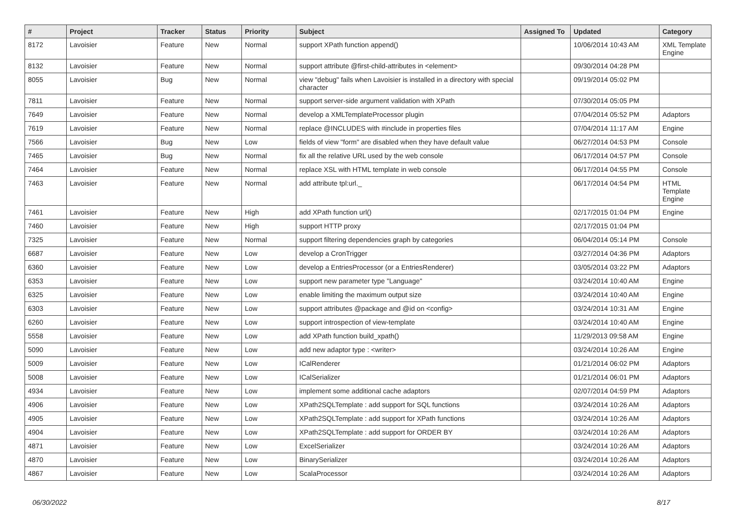| # | Project | Tracker | Status | Priority | Subject | Assigned To | Updated | Category |
| --- | --- | --- | --- | --- | --- | --- | --- | --- |
| 8172 | Lavoisier | Feature | New | Normal | support XPath function append() | | 10/06/2014 10:43 AM | XML Template Engine |
| 8132 | Lavoisier | Feature | New | Normal | support attribute @first-child-attributes in <element> | | 09/30/2014 04:28 PM | |
| 8055 | Lavoisier | Bug | New | Normal | view "debug" fails when Lavoisier is installed in a directory with special character | | 09/19/2014 05:02 PM | |
| 7811 | Lavoisier | Feature | New | Normal | support server-side argument validation with XPath | | 07/30/2014 05:05 PM | |
| 7649 | Lavoisier | Feature | New | Normal | develop a XMLTemplateProcessor plugin | | 07/04/2014 05:52 PM | Adaptors |
| 7619 | Lavoisier | Feature | New | Normal | replace @INCLUDES with #include in properties files | | 07/04/2014 11:17 AM | Engine |
| 7566 | Lavoisier | Bug | New | Low | fields of view "form" are disabled when they have default value | | 06/27/2014 04:53 PM | Console |
| 7465 | Lavoisier | Bug | New | Normal | fix all the relative URL used by the web console | | 06/17/2014 04:57 PM | Console |
| 7464 | Lavoisier | Feature | New | Normal | replace XSL with HTML template in web console | | 06/17/2014 04:55 PM | Console |
| 7463 | Lavoisier | Feature | New | Normal | add attribute tpl:url._ | | 06/17/2014 04:54 PM | HTML Template Engine |
| 7461 | Lavoisier | Feature | New | High | add XPath function url() | | 02/17/2015 01:04 PM | Engine |
| 7460 | Lavoisier | Feature | New | High | support HTTP proxy | | 02/17/2015 01:04 PM | |
| 7325 | Lavoisier | Feature | New | Normal | support filtering dependencies graph by categories | | 06/04/2014 05:14 PM | Console |
| 6687 | Lavoisier | Feature | New | Low | develop a CronTrigger | | 03/27/2014 04:36 PM | Adaptors |
| 6360 | Lavoisier | Feature | New | Low | develop a EntriesProcessor (or a EntriesRenderer) | | 03/05/2014 03:22 PM | Adaptors |
| 6353 | Lavoisier | Feature | New | Low | support new parameter type "Language" | | 03/24/2014 10:40 AM | Engine |
| 6325 | Lavoisier | Feature | New | Low | enable limiting the maximum output size | | 03/24/2014 10:40 AM | Engine |
| 6303 | Lavoisier | Feature | New | Low | support attributes @package and @id on <config> | | 03/24/2014 10:31 AM | Engine |
| 6260 | Lavoisier | Feature | New | Low | support introspection of view-template | | 03/24/2014 10:40 AM | Engine |
| 5558 | Lavoisier | Feature | New | Low | add XPath function build_xpath() | | 11/29/2013 09:58 AM | Engine |
| 5090 | Lavoisier | Feature | New | Low | add new adaptor type : <writer> | | 03/24/2014 10:26 AM | Engine |
| 5009 | Lavoisier | Feature | New | Low | ICalRenderer | | 01/21/2014 06:02 PM | Adaptors |
| 5008 | Lavoisier | Feature | New | Low | ICalSerializer | | 01/21/2014 06:01 PM | Adaptors |
| 4934 | Lavoisier | Feature | New | Low | implement some additional cache adaptors | | 02/07/2014 04:59 PM | Adaptors |
| 4906 | Lavoisier | Feature | New | Low | XPath2SQLTemplate : add support for SQL functions | | 03/24/2014 10:26 AM | Adaptors |
| 4905 | Lavoisier | Feature | New | Low | XPath2SQLTemplate : add support for XPath functions | | 03/24/2014 10:26 AM | Adaptors |
| 4904 | Lavoisier | Feature | New | Low | XPath2SQLTemplate : add support for ORDER BY | | 03/24/2014 10:26 AM | Adaptors |
| 4871 | Lavoisier | Feature | New | Low | ExcelSerializer | | 03/24/2014 10:26 AM | Adaptors |
| 4870 | Lavoisier | Feature | New | Low | BinarySerializer | | 03/24/2014 10:26 AM | Adaptors |
| 4867 | Lavoisier | Feature | New | Low | ScalaProcessor | | 03/24/2014 10:26 AM | Adaptors |
06/30/2022 8/17